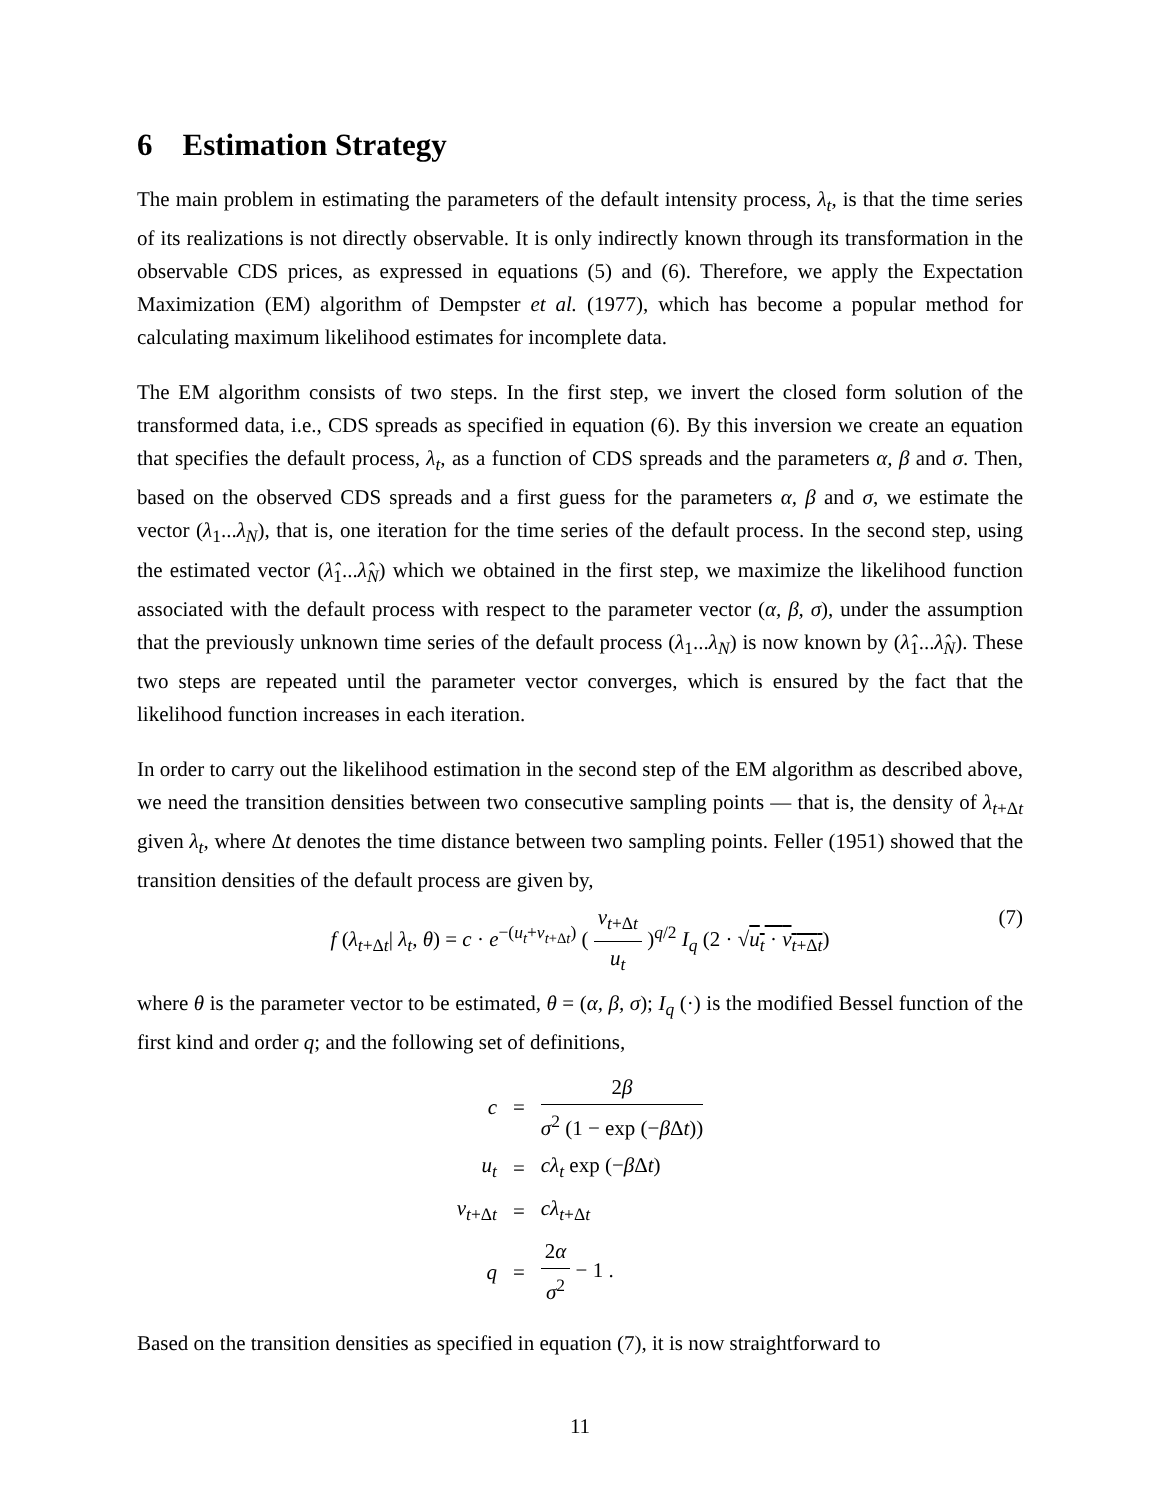6 Estimation Strategy
The main problem in estimating the parameters of the default intensity process, λ<sub>t</sub>, is that the time series of its realizations is not directly observable. It is only indirectly known through its transformation in the observable CDS prices, as expressed in equations (5) and (6). Therefore, we apply the Expectation Maximization (EM) algorithm of Dempster et al. (1977), which has become a popular method for calculating maximum likelihood estimates for incomplete data.
The EM algorithm consists of two steps. In the first step, we invert the closed form solution of the transformed data, i.e., CDS spreads as specified in equation (6). By this inversion we create an equation that specifies the default process, λ<sub>t</sub>, as a function of CDS spreads and the parameters α, β and σ. Then, based on the observed CDS spreads and a first guess for the parameters α, β and σ, we estimate the vector (λ<sub>1</sub>...λ<sub>N</sub>), that is, one iteration for the time series of the default process. In the second step, using the estimated vector (λ̂<sub>1</sub>...λ̂<sub>N</sub>) which we obtained in the first step, we maximize the likelihood function associated with the default process with respect to the parameter vector (α, β, σ), under the assumption that the previously unknown time series of the default process (λ<sub>1</sub>...λ<sub>N</sub>) is now known by (λ̂<sub>1</sub>...λ̂<sub>N</sub>). These two steps are repeated until the parameter vector converges, which is ensured by the fact that the likelihood function increases in each iteration.
In order to carry out the likelihood estimation in the second step of the EM algorithm as described above, we need the transition densities between two consecutive sampling points — that is, the density of λ<sub>t+Δt</sub> given λ<sub>t</sub>, where Δt denotes the time distance between two sampling points. Feller (1951) showed that the transition densities of the default process are given by,
f (λ<sub>t+Δt</sub>| λ<sub>t</sub>, θ) = c · e<sup>−(u<sub>t</sub>+v<sub>t+Δt</sub>)</sup> ( v<sub>t+Δt</sub> u<sub>t</sub> )<sup>q/2</sup> I<sub>q</sub> (2 · √u<sub>t</sub> · v<sub>t+Δt</sub>) (7)
where θ is the parameter vector to be estimated, θ = (α, β, σ); I<sub>q</sub> (·) is the modified Bessel function of the first kind and order q; and the following set of definitions,
| c | = | 2 β σ<sup>2</sup> (1 − exp (− β Δ t )) |
| u<sub>t</sub> | = | cλ<sub>t</sub> exp (− β Δ t ) |
| v<sub>t+Δt</sub> | = | cλ<sub>t+Δt</sub> |
| q | = | 2 α σ<sup>2</sup> − 1 . |
Based on the transition densities as specified in equation (7), it is now straightforward to
11